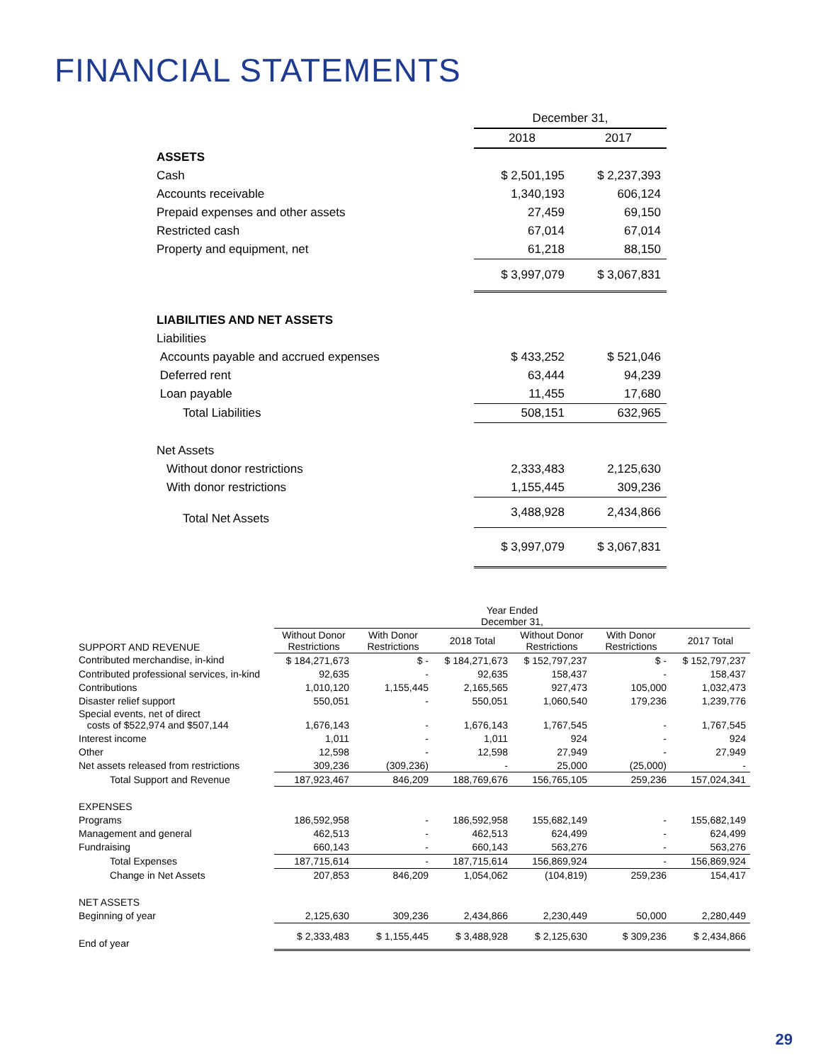FINANCIAL STATEMENTS
| | December 31, | |
| | 2018 | 2017 |
| ASSETS | | |
| Cash | $ 2,501,195 | $ 2,237,393 |
| Accounts receivable | 1,340,193 | 606,124 |
| Prepaid expenses and other assets | 27,459 | 69,150 |
| Restricted cash | 67,014 | 67,014 |
| Property and equipment, net | 61,218 | 88,150 |
| | $ 3,997,079 | $ 3,067,831 |
| LIABILITIES AND NET ASSETS | | |
| Liabilities | | |
| Accounts payable and accrued expenses | $ 433,252 | $ 521,046 |
| Deferred rent | 63,444 | 94,239 |
| Loan payable | 11,455 | 17,680 |
| Total Liabilities | 508,151 | 632,965 |
| Net Assets | | |
| Without donor restrictions | 2,333,483 | 2,125,630 |
| With donor restrictions | 1,155,445 | 309,236 |
| Total Net Assets | 3,488,928 | 2,434,866 |
| | $ 3,997,079 | $ 3,067,831 |
| | Year Ended December 31, | | | | | |
| SUPPORT AND REVENUE | Without Donor Restrictions | With Donor Restrictions | 2018 Total | Without Donor Restrictions | With Donor Restrictions | 2017 Total |
| Contributed merchandise, in-kind | $ 184,271,673 | $ - | $ 184,271,673 | $ 152,797,237 | $ - | $ 152,797,237 |
| Contributed professional services, in-kind | 92,635 | - | 92,635 | 158,437 | - | 158,437 |
| Contributions | 1,010,120 | 1,155,445 | 2,165,565 | 927,473 | 105,000 | 1,032,473 |
| Disaster relief support | 550,051 | - | 550,051 | 1,060,540 | 179,236 | 1,239,776 |
| Special events, net of direct costs of $522,974 and $507,144 | 1,676,143 | - | 1,676,143 | 1,767,545 | - | 1,767,545 |
| Interest income | 1,011 | - | 1,011 | 924 | - | 924 |
| Other | 12,598 | - | 12,598 | 27,949 | - | 27,949 |
| Net assets released from restrictions | 309,236 | (309,236) | - | 25,000 | (25,000) | - |
| Total Support and Revenue | 187,923,467 | 846,209 | 188,769,676 | 156,765,105 | 259,236 | 157,024,341 |
| EXPENSES | | | | | | |
| Programs | 186,592,958 | - | 186,592,958 | 155,682,149 | - | 155,682,149 |
| Management and general | 462,513 | - | 462,513 | 624,499 | - | 624,499 |
| Fundraising | 660,143 | - | 660,143 | 563,276 | - | 563,276 |
| Total Expenses | 187,715,614 | - | 187,715,614 | 156,869,924 | - | 156,869,924 |
| Change in Net Assets | 207,853 | 846,209 | 1,054,062 | (104,819) | 259,236 | 154,417 |
| NET ASSETS | | | | | | |
| Beginning of year | 2,125,630 | 309,236 | 2,434,866 | 2,230,449 | 50,000 | 2,280,449 |
| End of year | $ 2,333,483 | $ 1,155,445 | $ 3,488,928 | $ 2,125,630 | $ 309,236 | $ 2,434,866 |
29